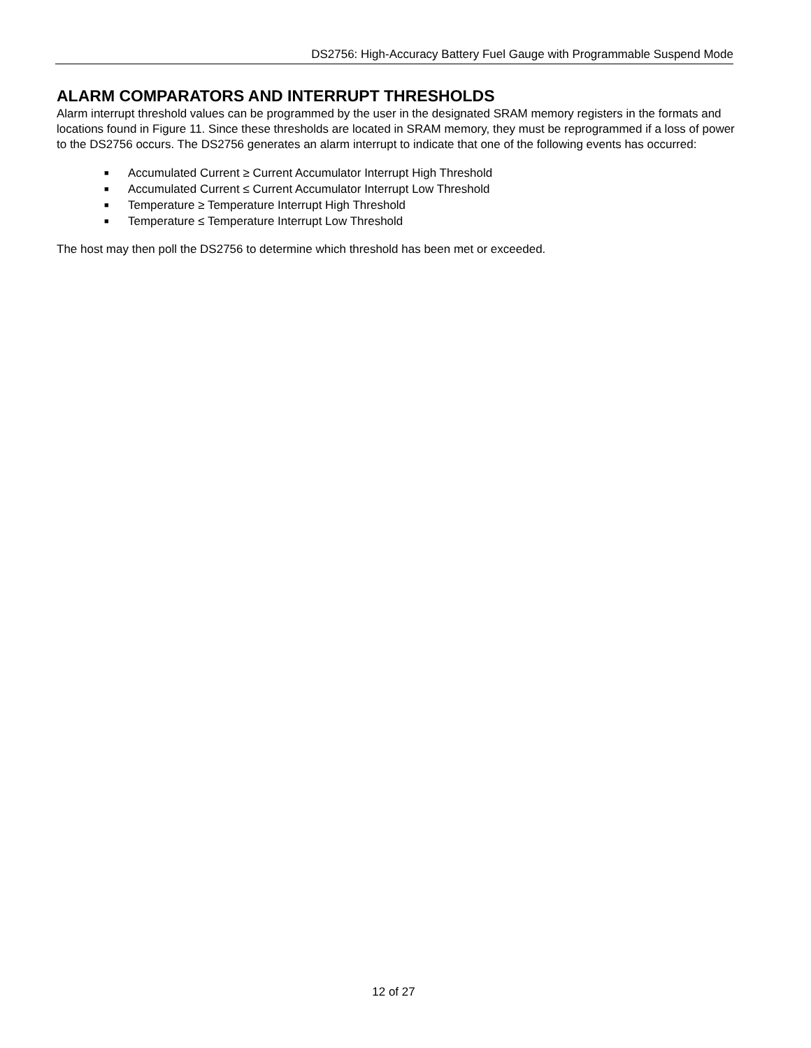DS2756: High-Accuracy Battery Fuel Gauge with Programmable Suspend Mode
ALARM COMPARATORS AND INTERRUPT THRESHOLDS
Alarm interrupt threshold values can be programmed by the user in the designated SRAM memory registers in the formats and locations found in Figure 11. Since these thresholds are located in SRAM memory, they must be reprogrammed if a loss of power to the DS2756 occurs. The DS2756 generates an alarm interrupt to indicate that one of the following events has occurred:
■ Accumulated Current ≥ Current Accumulator Interrupt High Threshold
■ Accumulated Current ≤ Current Accumulator Interrupt Low Threshold
■ Temperature ≥ Temperature Interrupt High Threshold
■ Temperature ≤ Temperature Interrupt Low Threshold
The host may then poll the DS2756 to determine which threshold has been met or exceeded.
12 of 27